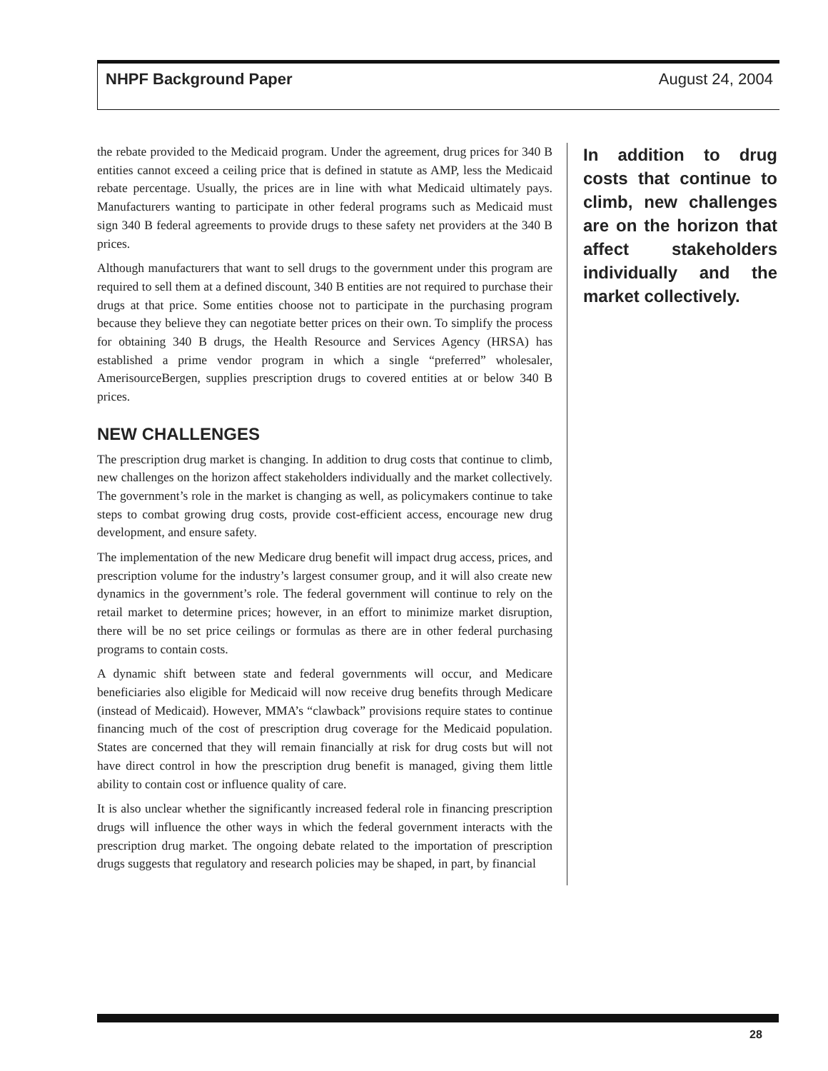NHPF Background Paper August 24, 2004
the rebate provided to the Medicaid program. Under the agreement, drug prices for 340 B entities cannot exceed a ceiling price that is defined in statute as AMP, less the Medicaid rebate percentage. Usually, the prices are in line with what Medicaid ultimately pays. Manufacturers wanting to participate in other federal programs such as Medicaid must sign 340 B federal agreements to provide drugs to these safety net providers at the 340 B prices.
Although manufacturers that want to sell drugs to the government under this program are required to sell them at a defined discount, 340 B entities are not required to purchase their drugs at that price. Some entities choose not to participate in the purchasing program because they believe they can negotiate better prices on their own. To simplify the process for obtaining 340 B drugs, the Health Resource and Services Agency (HRSA) has established a prime vendor program in which a single “preferred” wholesaler, AmerisourceBergen, supplies prescription drugs to covered entities at or below 340 B prices.
NEW CHALLENGES
The prescription drug market is changing. In addition to drug costs that continue to climb, new challenges on the horizon affect stakeholders individually and the market collectively. The government’s role in the market is changing as well, as policymakers continue to take steps to combat growing drug costs, provide cost-efficient access, encourage new drug development, and ensure safety.
The implementation of the new Medicare drug benefit will impact drug access, prices, and prescription volume for the industry’s largest consumer group, and it will also create new dynamics in the government’s role. The federal government will continue to rely on the retail market to determine prices; however, in an effort to minimize market disruption, there will be no set price ceilings or formulas as there are in other federal purchasing programs to contain costs.
A dynamic shift between state and federal governments will occur, and Medicare beneficiaries also eligible for Medicaid will now receive drug benefits through Medicare (instead of Medicaid). However, MMA’s “clawback” provisions require states to continue financing much of the cost of prescription drug coverage for the Medicaid population. States are concerned that they will remain financially at risk for drug costs but will not have direct control in how the prescription drug benefit is managed, giving them little ability to contain cost or influence quality of care.
It is also unclear whether the significantly increased federal role in financing prescription drugs will influence the other ways in which the federal government interacts with the prescription drug market. The ongoing debate related to the importation of prescription drugs suggests that regulatory and research policies may be shaped, in part, by financial
In addition to drug costs that continue to climb, new challenges are on the horizon that affect stakeholders individually and the market collectively.
28